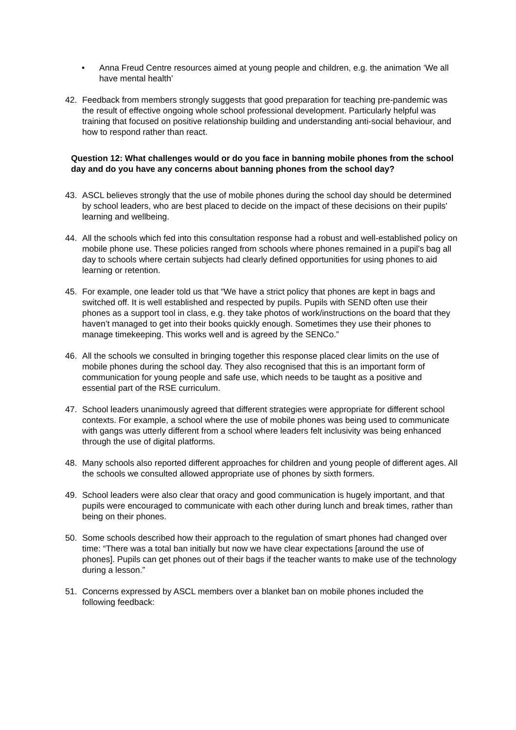• Anna Freud Centre resources aimed at young people and children, e.g. the animation ‘We all have mental health’
42. Feedback from members strongly suggests that good preparation for teaching pre-pandemic was the result of effective ongoing whole school professional development. Particularly helpful was training that focused on positive relationship building and understanding anti-social behaviour, and how to respond rather than react.
Question 12: What challenges would or do you face in banning mobile phones from the school day and do you have any concerns about banning phones from the school day?
43. ASCL believes strongly that the use of mobile phones during the school day should be determined by school leaders, who are best placed to decide on the impact of these decisions on their pupils’ learning and wellbeing.
44. All the schools which fed into this consultation response had a robust and well-established policy on mobile phone use. These policies ranged from schools where phones remained in a pupil’s bag all day to schools where certain subjects had clearly defined opportunities for using phones to aid learning or retention.
45. For example, one leader told us that “We have a strict policy that phones are kept in bags and switched off. It is well established and respected by pupils. Pupils with SEND often use their phones as a support tool in class, e.g. they take photos of work/instructions on the board that they haven’t managed to get into their books quickly enough. Sometimes they use their phones to manage timekeeping. This works well and is agreed by the SENCo.”
46. All the schools we consulted in bringing together this response placed clear limits on the use of mobile phones during the school day. They also recognised that this is an important form of communication for young people and safe use, which needs to be taught as a positive and essential part of the RSE curriculum.
47. School leaders unanimously agreed that different strategies were appropriate for different school contexts. For example, a school where the use of mobile phones was being used to communicate with gangs was utterly different from a school where leaders felt inclusivity was being enhanced through the use of digital platforms.
48. Many schools also reported different approaches for children and young people of different ages. All the schools we consulted allowed appropriate use of phones by sixth formers.
49. School leaders were also clear that oracy and good communication is hugely important, and that pupils were encouraged to communicate with each other during lunch and break times, rather than being on their phones.
50. Some schools described how their approach to the regulation of smart phones had changed over time: “There was a total ban initially but now we have clear expectations [around the use of phones]. Pupils can get phones out of their bags if the teacher wants to make use of the technology during a lesson.”
51. Concerns expressed by ASCL members over a blanket ban on mobile phones included the following feedback: